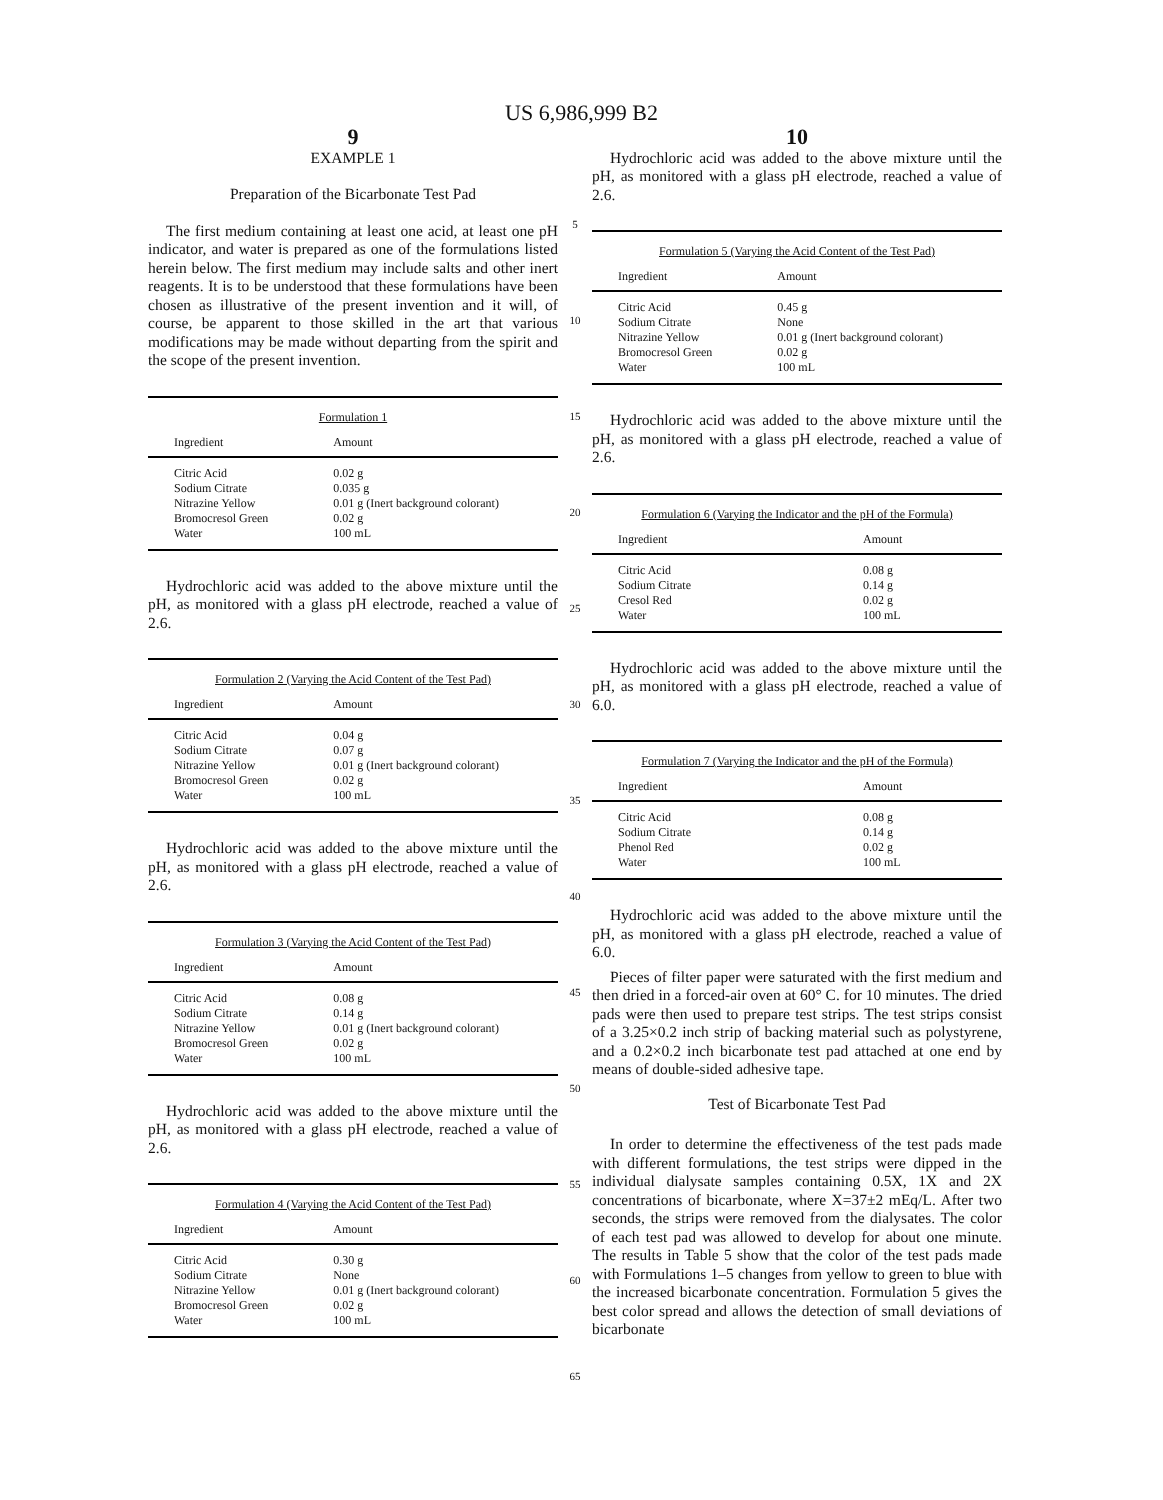US 6,986,999 B2
9
EXAMPLE 1
Preparation of the Bicarbonate Test Pad
The first medium containing at least one acid, at least one pH indicator, and water is prepared as one of the formulations listed herein below. The first medium may include salts and other inert reagents. It is to be understood that these formulations have been chosen as illustrative of the present invention and it will, of course, be apparent to those skilled in the art that various modifications may be made without departing from the spirit and the scope of the present invention.
| Formulation 1 | |
| Ingredient | Amount |
| Citric Acid | 0.02 g |
| Sodium Citrate | 0.035 g |
| Nitrazine Yellow | 0.01 g (Inert background colorant) |
| Bromocresol Green | 0.02 g |
| Water | 100 mL |
Hydrochloric acid was added to the above mixture until the pH, as monitored with a glass pH electrode, reached a value of 2.6.
| Formulation 2 (Varying the Acid Content of the Test Pad) | |
| Ingredient | Amount |
| Citric Acid | 0.04 g |
| Sodium Citrate | 0.07 g |
| Nitrazine Yellow | 0.01 g (Inert background colorant) |
| Bromocresol Green | 0.02 g |
| Water | 100 mL |
Hydrochloric acid was added to the above mixture until the pH, as monitored with a glass pH electrode, reached a value of 2.6.
| Formulation 3 (Varying the Acid Content of the Test Pad) | |
| Ingredient | Amount |
| Citric Acid | 0.08 g |
| Sodium Citrate | 0.14 g |
| Nitrazine Yellow | 0.01 g (Inert background colorant) |
| Bromocresol Green | 0.02 g |
| Water | 100 mL |
Hydrochloric acid was added to the above mixture until the pH, as monitored with a glass pH electrode, reached a value of 2.6.
| Formulation 4 (Varying the Acid Content of the Test Pad) | |
| Ingredient | Amount |
| Citric Acid | 0.30 g |
| Sodium Citrate | None |
| Nitrazine Yellow | 0.01 g (Inert background colorant) |
| Bromocresol Green | 0.02 g |
| Water | 100 mL |
5
10
15
20
25
30
35
40
45
50
55
60
65
10
Hydrochloric acid was added to the above mixture until the pH, as monitored with a glass pH electrode, reached a value of 2.6.
| Formulation 5 (Varying the Acid Content of the Test Pad) | |
| Ingredient | Amount |
| Citric Acid | 0.45 g |
| Sodium Citrate | None |
| Nitrazine Yellow | 0.01 g (Inert background colorant) |
| Bromocresol Green | 0.02 g |
| Water | 100 mL |
Hydrochloric acid was added to the above mixture until the pH, as monitored with a glass pH electrode, reached a value of 2.6.
| Formulation 6 (Varying the Indicator and the pH of the Formula) | |
| Ingredient | Amount |
| Citric Acid | 0.08 g |
| Sodium Citrate | 0.14 g |
| Cresol Red | 0.02 g |
| Water | 100 mL |
Hydrochloric acid was added to the above mixture until the pH, as monitored with a glass pH electrode, reached a value of 6.0.
| Formulation 7 (Varying the Indicator and the pH of the Formula) | |
| Ingredient | Amount |
| Citric Acid | 0.08 g |
| Sodium Citrate | 0.14 g |
| Phenol Red | 0.02 g |
| Water | 100 mL |
Hydrochloric acid was added to the above mixture until the pH, as monitored with a glass pH electrode, reached a value of 6.0.
Pieces of filter paper were saturated with the first medium and then dried in a forced-air oven at 60° C. for 10 minutes. The dried pads were then used to prepare test strips. The test strips consist of a 3.25×0.2 inch strip of backing material such as polystyrene, and a 0.2×0.2 inch bicarbonate test pad attached at one end by means of double-sided adhesive tape.
Test of Bicarbonate Test Pad
In order to determine the effectiveness of the test pads made with different formulations, the test strips were dipped in the individual dialysate samples containing 0.5X, 1X and 2X concentrations of bicarbonate, where X=37±2 mEq/L. After two seconds, the strips were removed from the dialysates. The color of each test pad was allowed to develop for about one minute. The results in Table 5 show that the color of the test pads made with Formulations 1–5 changes from yellow to green to blue with the increased bicarbonate concentration. Formulation 5 gives the best color spread and allows the detection of small deviations of bicarbonate